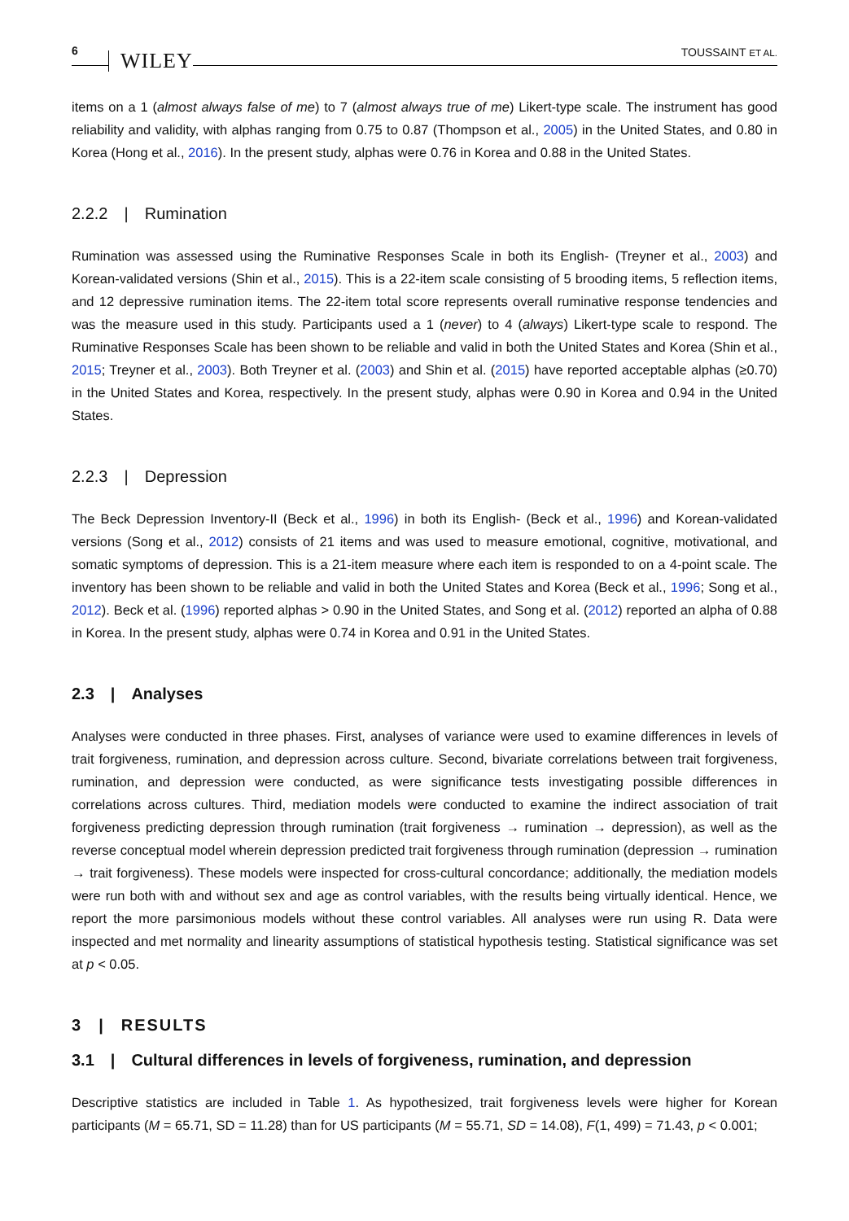6 WILEY TOUSSAINT ET AL.
items on a 1 (almost always false of me) to 7 (almost always true of me) Likert-type scale. The instrument has good reliability and validity, with alphas ranging from 0.75 to 0.87 (Thompson et al., 2005) in the United States, and 0.80 in Korea (Hong et al., 2016). In the present study, alphas were 0.76 in Korea and 0.88 in the United States.
2.2.2 | Rumination
Rumination was assessed using the Ruminative Responses Scale in both its English- (Treyner et al., 2003) and Korean-validated versions (Shin et al., 2015). This is a 22-item scale consisting of 5 brooding items, 5 reflection items, and 12 depressive rumination items. The 22-item total score represents overall ruminative response tendencies and was the measure used in this study. Participants used a 1 (never) to 4 (always) Likert-type scale to respond. The Ruminative Responses Scale has been shown to be reliable and valid in both the United States and Korea (Shin et al., 2015; Treyner et al., 2003). Both Treyner et al. (2003) and Shin et al. (2015) have reported acceptable alphas (≥0.70) in the United States and Korea, respectively. In the present study, alphas were 0.90 in Korea and 0.94 in the United States.
2.2.3 | Depression
The Beck Depression Inventory-II (Beck et al., 1996) in both its English- (Beck et al., 1996) and Korean-validated versions (Song et al., 2012) consists of 21 items and was used to measure emotional, cognitive, motivational, and somatic symptoms of depression. This is a 21-item measure where each item is responded to on a 4-point scale. The inventory has been shown to be reliable and valid in both the United States and Korea (Beck et al., 1996; Song et al., 2012). Beck et al. (1996) reported alphas > 0.90 in the United States, and Song et al. (2012) reported an alpha of 0.88 in Korea. In the present study, alphas were 0.74 in Korea and 0.91 in the United States.
2.3 | Analyses
Analyses were conducted in three phases. First, analyses of variance were used to examine differences in levels of trait forgiveness, rumination, and depression across culture. Second, bivariate correlations between trait forgiveness, rumination, and depression were conducted, as were significance tests investigating possible differences in correlations across cultures. Third, mediation models were conducted to examine the indirect association of trait forgiveness predicting depression through rumination (trait forgiveness → rumination → depression), as well as the reverse conceptual model wherein depression predicted trait forgiveness through rumination (depression → rumination → trait forgiveness). These models were inspected for cross-cultural concordance; additionally, the mediation models were run both with and without sex and age as control variables, with the results being virtually identical. Hence, we report the more parsimonious models without these control variables. All analyses were run using R. Data were inspected and met normality and linearity assumptions of statistical hypothesis testing. Statistical significance was set at p < 0.05.
3 | RESULTS
3.1 | Cultural differences in levels of forgiveness, rumination, and depression
Descriptive statistics are included in Table 1. As hypothesized, trait forgiveness levels were higher for Korean participants (M = 65.71, SD = 11.28) than for US participants (M = 55.71, SD = 14.08), F(1, 499) = 71.43, p < 0.001;